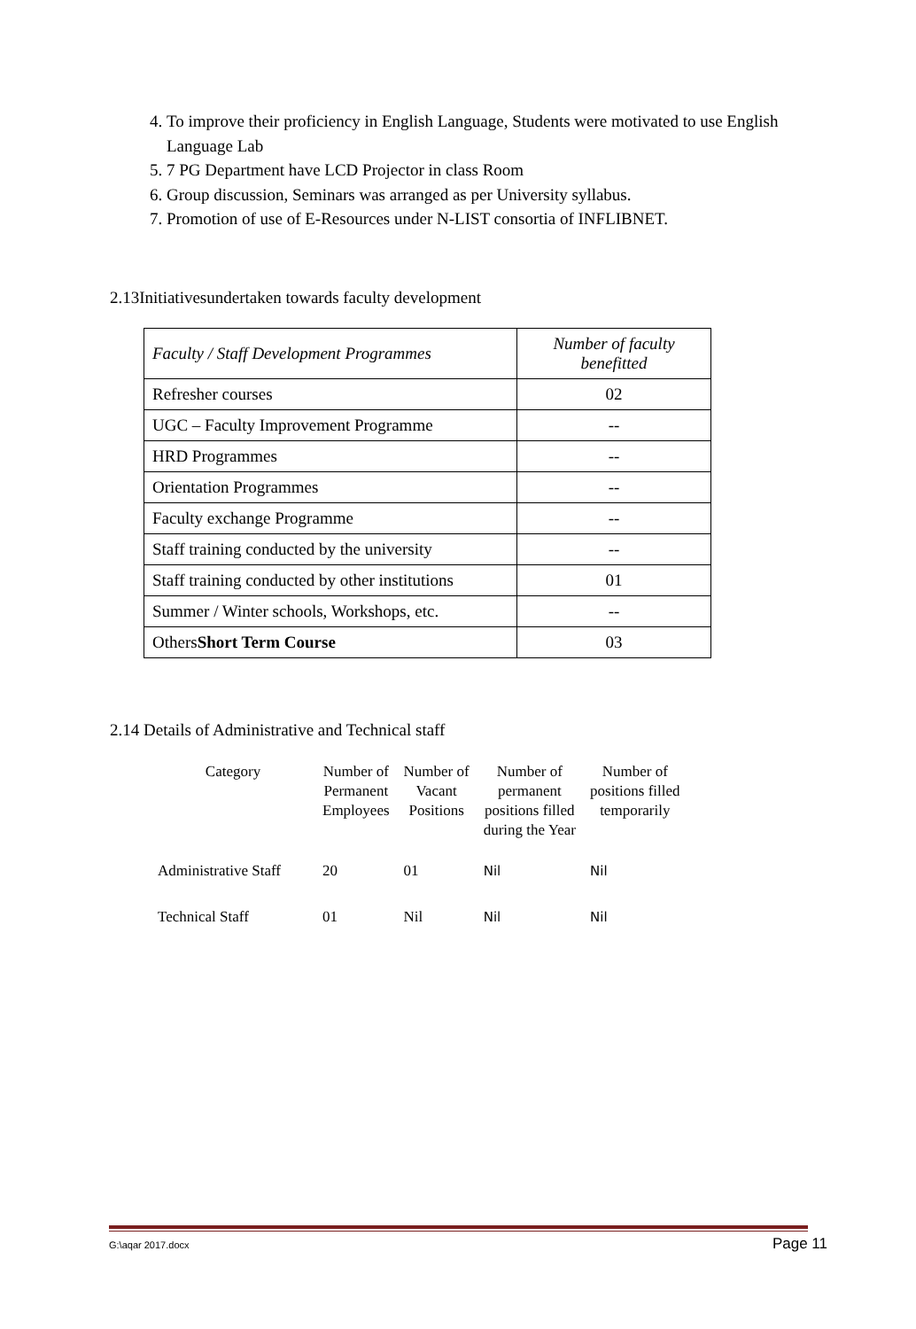4. To improve their proficiency in English Language, Students were motivated to use English Language Lab
5. 7 PG Department have LCD Projector in class Room
6. Group discussion, Seminars was arranged as per University syllabus.
7. Promotion of use of E-Resources under N-LIST consortia of INFLIBNET.
2.13Initiativesundertaken towards faculty development
| Faculty / Staff Development Programmes | Number of faculty benefitted |
| --- | --- |
| Refresher courses | 02 |
| UGC – Faculty Improvement Programme | -- |
| HRD Programmes | -- |
| Orientation Programmes | -- |
| Faculty exchange Programme | -- |
| Staff training conducted by the university | -- |
| Staff training conducted by other institutions | 01 |
| Summer / Winter schools, Workshops, etc. | -- |
| Others Short Term Course | 03 |
2.14 Details of Administrative and Technical staff
| Category | Number of Permanent Employees | Number of Vacant Positions | Number of permanent positions filled during the Year | Number of positions filled temporarily |
| --- | --- | --- | --- | --- |
| Administrative Staff | 20 | 01 | Nil | Nil |
| Technical Staff | 01 | Nil | Nil | Nil |
G:\aqar 2017.docx Page 11